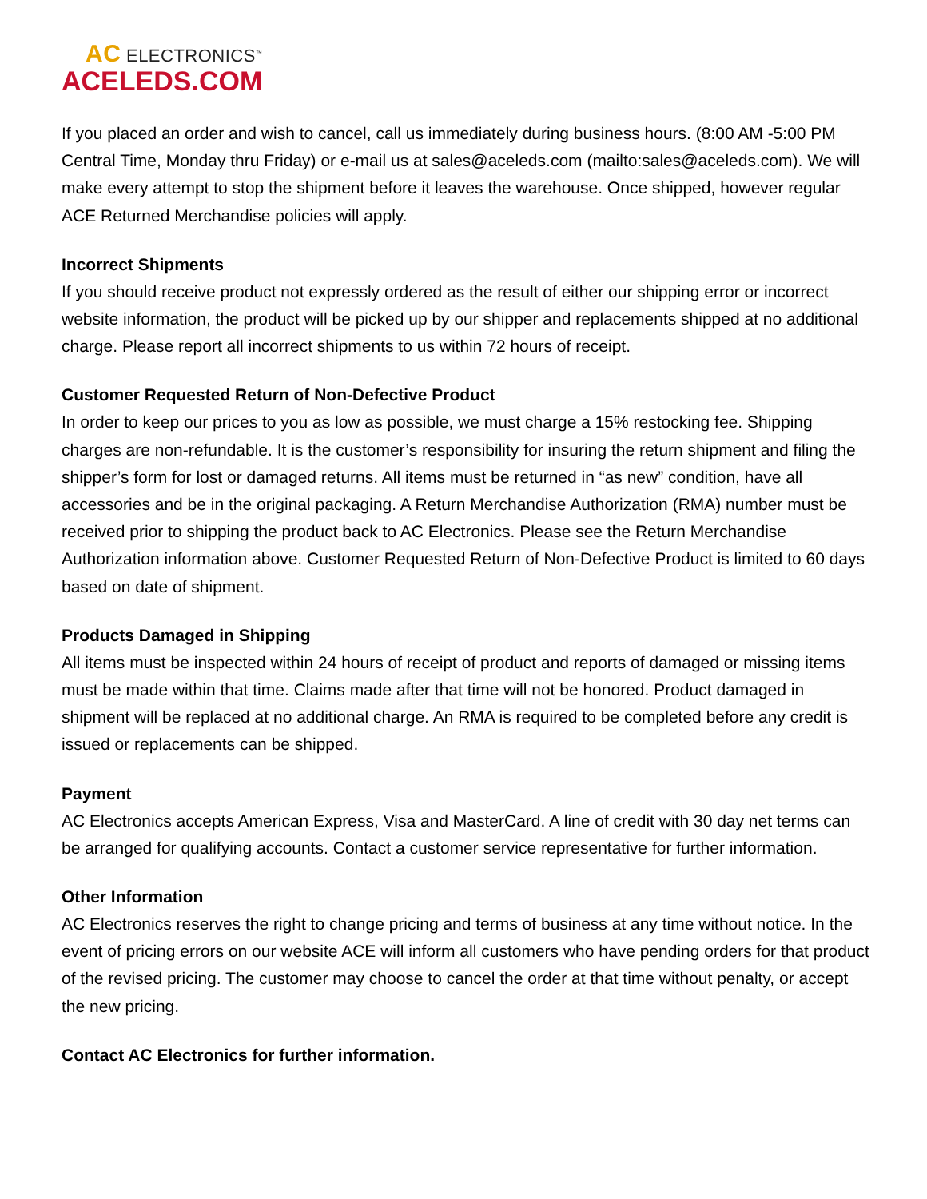AC ELECTRONICS<sup>™</sup>
ACELEDS.COM
If you placed an order and wish to cancel, call us immediately during business hours. (8:00 AM -5:00 PM Central Time, Monday thru Friday) or e-mail us at sales@aceleds.com (mailto:sales@aceleds.com). We will make every attempt to stop the shipment before it leaves the warehouse. Once shipped, however regular ACE Returned Merchandise policies will apply.
Incorrect Shipments
If you should receive product not expressly ordered as the result of either our shipping error or incorrect website information, the product will be picked up by our shipper and replacements shipped at no additional charge. Please report all incorrect shipments to us within 72 hours of receipt.
Customer Requested Return of Non-Defective Product
In order to keep our prices to you as low as possible, we must charge a 15% restocking fee. Shipping charges are non-refundable. It is the customer’s responsibility for insuring the return shipment and filing the shipper’s form for lost or damaged returns. All items must be returned in “as new” condition, have all accessories and be in the original packaging. A Return Merchandise Authorization (RMA) number must be received prior to shipping the product back to AC Electronics. Please see the Return Merchandise Authorization information above. Customer Requested Return of Non-Defective Product is limited to 60 days based on date of shipment.
Products Damaged in Shipping
All items must be inspected within 24 hours of receipt of product and reports of damaged or missing items must be made within that time. Claims made after that time will not be honored. Product damaged in shipment will be replaced at no additional charge. An RMA is required to be completed before any credit is issued or replacements can be shipped.
Payment
AC Electronics accepts American Express, Visa and MasterCard. A line of credit with 30 day net terms can be arranged for qualifying accounts. Contact a customer service representative for further information.
Other Information
AC Electronics reserves the right to change pricing and terms of business at any time without notice. In the event of pricing errors on our website ACE will inform all customers who have pending orders for that product of the revised pricing. The customer may choose to cancel the order at that time without penalty, or accept the new pricing.
Contact AC Electronics for further information.